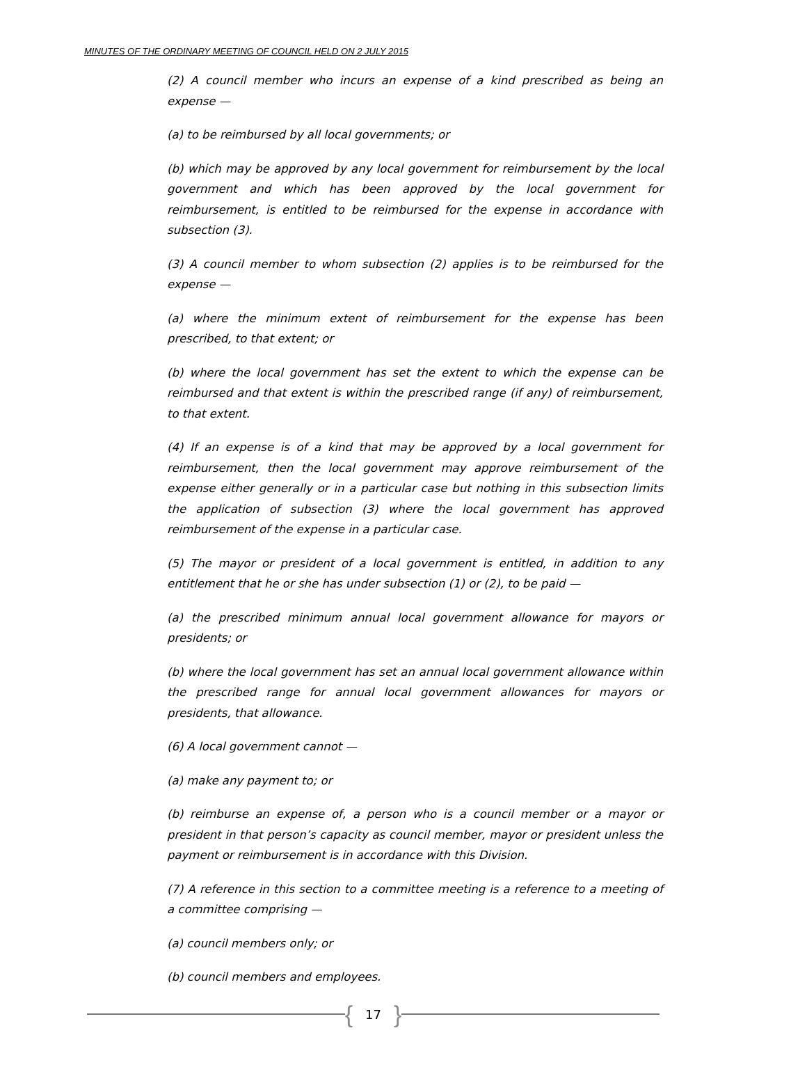MINUTES OF THE ORDINARY MEETING OF COUNCIL HELD ON 2 JULY 2015
(2) A council member who incurs an expense of a kind prescribed as being an expense —
(a) to be reimbursed by all local governments; or
(b) which may be approved by any local government for reimbursement by the local government and which has been approved by the local government for reimbursement, is entitled to be reimbursed for the expense in accordance with subsection (3).
(3) A council member to whom subsection (2) applies is to be reimbursed for the expense —
(a) where the minimum extent of reimbursement for the expense has been prescribed, to that extent; or
(b) where the local government has set the extent to which the expense can be reimbursed and that extent is within the prescribed range (if any) of reimbursement, to that extent.
(4) If an expense is of a kind that may be approved by a local government for reimbursement, then the local government may approve reimbursement of the expense either generally or in a particular case but nothing in this subsection limits the application of subsection (3) where the local government has approved reimbursement of the expense in a particular case.
(5) The mayor or president of a local government is entitled, in addition to any entitlement that he or she has under subsection (1) or (2), to be paid —
(a) the prescribed minimum annual local government allowance for mayors or presidents; or
(b) where the local government has set an annual local government allowance within the prescribed range for annual local government allowances for mayors or presidents, that allowance.
(6) A local government cannot —
(a) make any payment to; or
(b) reimburse an expense of, a person who is a council member or a mayor or president in that person’s capacity as council member, mayor or president unless the payment or reimbursement is in accordance with this Division.
(7) A reference in this section to a committee meeting is a reference to a meeting of a committee comprising —
(a) council members only; or
(b) council members and employees.
{ 17 }